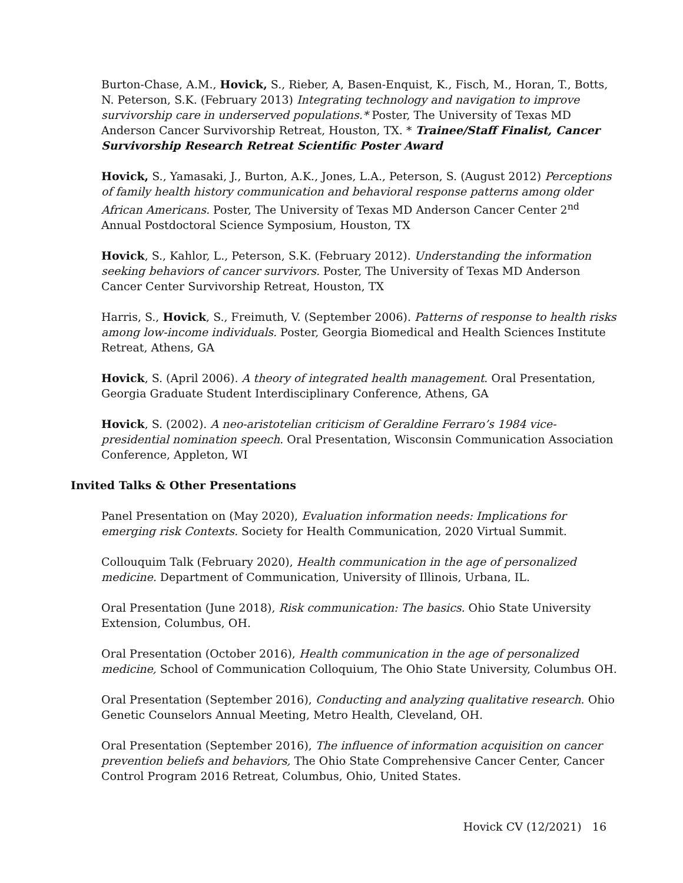Burton-Chase, A.M., Hovick, S., Rieber, A, Basen-Enquist, K., Fisch, M., Horan, T., Botts, N. Peterson, S.K. (February 2013) Integrating technology and navigation to improve survivorship care in underserved populations.* Poster, The University of Texas MD Anderson Cancer Survivorship Retreat, Houston, TX. * Trainee/Staff Finalist, Cancer Survivorship Research Retreat Scientific Poster Award
Hovick, S., Yamasaki, J., Burton, A.K., Jones, L.A., Peterson, S. (August 2012) Perceptions of family health history communication and behavioral response patterns among older African Americans. Poster, The University of Texas MD Anderson Cancer Center 2<sup>nd</sup> Annual Postdoctoral Science Symposium, Houston, TX
Hovick, S., Kahlor, L., Peterson, S.K. (February 2012). Understanding the information seeking behaviors of cancer survivors. Poster, The University of Texas MD Anderson Cancer Center Survivorship Retreat, Houston, TX
Harris, S., Hovick, S., Freimuth, V. (September 2006). Patterns of response to health risks among low-income individuals. Poster, Georgia Biomedical and Health Sciences Institute Retreat, Athens, GA
Hovick, S. (April 2006). A theory of integrated health management. Oral Presentation, Georgia Graduate Student Interdisciplinary Conference, Athens, GA
Hovick, S. (2002). A neo-aristotelian criticism of Geraldine Ferraro’s 1984 vice-presidential nomination speech. Oral Presentation, Wisconsin Communication Association Conference, Appleton, WI
Invited Talks & Other Presentations
Panel Presentation on (May 2020), Evaluation information needs: Implications for emerging risk Contexts. Society for Health Communication, 2020 Virtual Summit.
Collouquim Talk (February 2020), Health communication in the age of personalized medicine. Department of Communication, University of Illinois, Urbana, IL.
Oral Presentation (June 2018), Risk communication: The basics. Ohio State University Extension, Columbus, OH.
Oral Presentation (October 2016), Health communication in the age of personalized medicine, School of Communication Colloquium, The Ohio State University, Columbus OH.
Oral Presentation (September 2016), Conducting and analyzing qualitative research. Ohio Genetic Counselors Annual Meeting, Metro Health, Cleveland, OH.
Oral Presentation (September 2016), The influence of information acquisition on cancer prevention beliefs and behaviors, The Ohio State Comprehensive Cancer Center, Cancer Control Program 2016 Retreat, Columbus, Ohio, United States.
Hovick CV (12/2021) 16